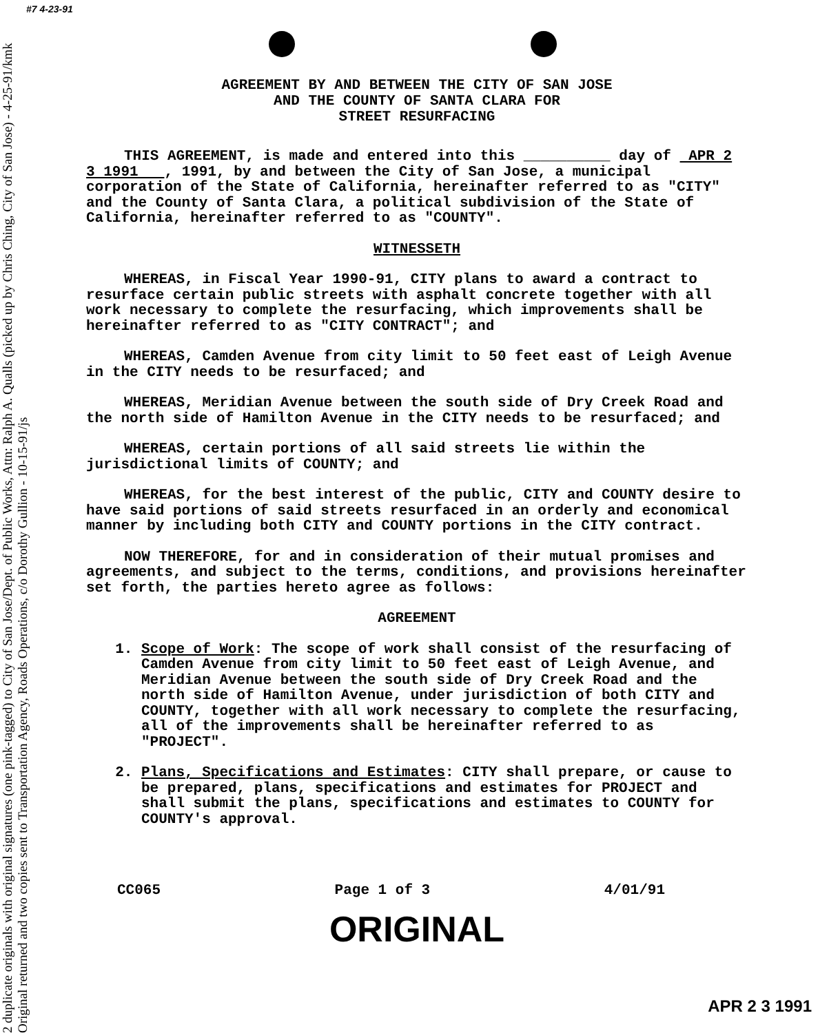#7 4-23-91
2 duplicate originals with original signatures (one pink-tagged) to City of San Jose/Dept. of Public Works, Attn: Ralph A. Qualls (picked up by Chris Ching, City of San Jose) - 4-25-91/kmk Original returned and two copies sent to Transportation Agency, Roads Operations, c/o Dorothy Gullion - 10-15-91/js
AGREEMENT BY AND BETWEEN THE CITY OF SAN JOSE
AND THE COUNTY OF SANTA CLARA FOR
STREET RESURFACING
THIS AGREEMENT, is made and entered into this __________ day of APR 2 3 1991 , 1991, by and between the City of San Jose, a municipal corporation of the State of California, hereinafter referred to as "CITY" and the County of Santa Clara, a political subdivision of the State of California, hereinafter referred to as "COUNTY".
WITNESSETH
WHEREAS, in Fiscal Year 1990-91, CITY plans to award a contract to resurface certain public streets with asphalt concrete together with all work necessary to complete the resurfacing, which improvements shall be hereinafter referred to as "CITY CONTRACT"; and
WHEREAS, Camden Avenue from city limit to 50 feet east of Leigh Avenue in the CITY needs to be resurfaced; and
WHEREAS, Meridian Avenue between the south side of Dry Creek Road and the north side of Hamilton Avenue in the CITY needs to be resurfaced; and
WHEREAS, certain portions of all said streets lie within the jurisdictional limits of COUNTY; and
WHEREAS, for the best interest of the public, CITY and COUNTY desire to have said portions of said streets resurfaced in an orderly and economical manner by including both CITY and COUNTY portions in the CITY contract.
NOW THEREFORE, for and in consideration of their mutual promises and agreements, and subject to the terms, conditions, and provisions hereinafter set forth, the parties hereto agree as follows:
AGREEMENT
1. Scope of Work: The scope of work shall consist of the resurfacing of Camden Avenue from city limit to 50 feet east of Leigh Avenue, and Meridian Avenue between the south side of Dry Creek Road and the north side of Hamilton Avenue, under jurisdiction of both CITY and COUNTY, together with all work necessary to complete the resurfacing, all of the improvements shall be hereinafter referred to as "PROJECT".
2. Plans, Specifications and Estimates: CITY shall prepare, or cause to be prepared, plans, specifications and estimates for PROJECT and shall submit the plans, specifications and estimates to COUNTY for COUNTY's approval.
CC065 Page 1 of 3 4/01/91
ORIGINAL
APR 2 3 1991